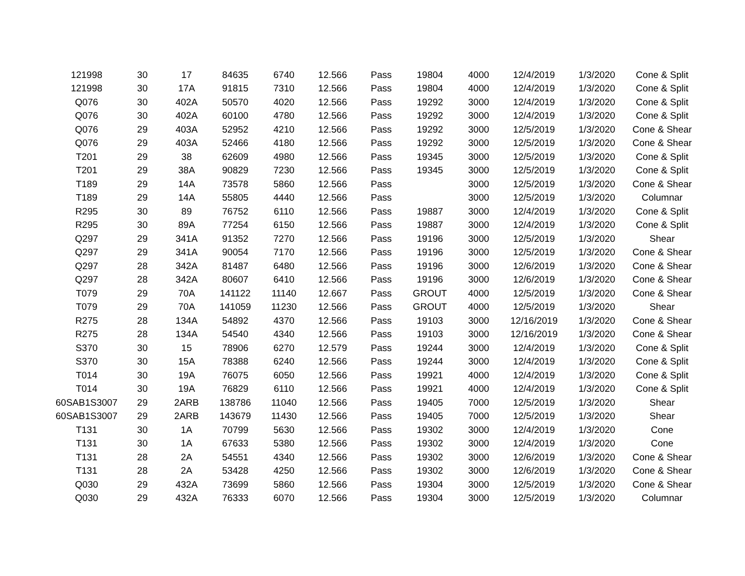| 121998 | 30 | 17 | 84635 | 6740 | 12.566 | Pass | 19804 | 4000 | 12/4/2019 | 1/3/2020 | Cone & Split |
| 121998 | 30 | 17A | 91815 | 7310 | 12.566 | Pass | 19804 | 4000 | 12/4/2019 | 1/3/2020 | Cone & Split |
| Q076 | 30 | 402A | 50570 | 4020 | 12.566 | Pass | 19292 | 3000 | 12/4/2019 | 1/3/2020 | Cone & Split |
| Q076 | 30 | 402A | 60100 | 4780 | 12.566 | Pass | 19292 | 3000 | 12/4/2019 | 1/3/2020 | Cone & Split |
| Q076 | 29 | 403A | 52952 | 4210 | 12.566 | Pass | 19292 | 3000 | 12/5/2019 | 1/3/2020 | Cone & Shear |
| Q076 | 29 | 403A | 52466 | 4180 | 12.566 | Pass | 19292 | 3000 | 12/5/2019 | 1/3/2020 | Cone & Shear |
| T201 | 29 | 38 | 62609 | 4980 | 12.566 | Pass | 19345 | 3000 | 12/5/2019 | 1/3/2020 | Cone & Split |
| T201 | 29 | 38A | 90829 | 7230 | 12.566 | Pass | 19345 | 3000 | 12/5/2019 | 1/3/2020 | Cone & Split |
| T189 | 29 | 14A | 73578 | 5860 | 12.566 | Pass | | 3000 | 12/5/2019 | 1/3/2020 | Cone & Shear |
| T189 | 29 | 14A | 55805 | 4440 | 12.566 | Pass | | 3000 | 12/5/2019 | 1/3/2020 | Columnar |
| R295 | 30 | 89 | 76752 | 6110 | 12.566 | Pass | 19887 | 3000 | 12/4/2019 | 1/3/2020 | Cone & Split |
| R295 | 30 | 89A | 77254 | 6150 | 12.566 | Pass | 19887 | 3000 | 12/4/2019 | 1/3/2020 | Cone & Split |
| Q297 | 29 | 341A | 91352 | 7270 | 12.566 | Pass | 19196 | 3000 | 12/5/2019 | 1/3/2020 | Shear |
| Q297 | 29 | 341A | 90054 | 7170 | 12.566 | Pass | 19196 | 3000 | 12/5/2019 | 1/3/2020 | Cone & Shear |
| Q297 | 28 | 342A | 81487 | 6480 | 12.566 | Pass | 19196 | 3000 | 12/6/2019 | 1/3/2020 | Cone & Shear |
| Q297 | 28 | 342A | 80607 | 6410 | 12.566 | Pass | 19196 | 3000 | 12/6/2019 | 1/3/2020 | Cone & Shear |
| T079 | 29 | 70A | 141122 | 11140 | 12.667 | Pass | GROUT | 4000 | 12/5/2019 | 1/3/2020 | Cone & Shear |
| T079 | 29 | 70A | 141059 | 11230 | 12.566 | Pass | GROUT | 4000 | 12/5/2019 | 1/3/2020 | Shear |
| R275 | 28 | 134A | 54892 | 4370 | 12.566 | Pass | 19103 | 3000 | 12/16/2019 | 1/3/2020 | Cone & Shear |
| R275 | 28 | 134A | 54540 | 4340 | 12.566 | Pass | 19103 | 3000 | 12/16/2019 | 1/3/2020 | Cone & Shear |
| S370 | 30 | 15 | 78906 | 6270 | 12.579 | Pass | 19244 | 3000 | 12/4/2019 | 1/3/2020 | Cone & Split |
| S370 | 30 | 15A | 78388 | 6240 | 12.566 | Pass | 19244 | 3000 | 12/4/2019 | 1/3/2020 | Cone & Split |
| T014 | 30 | 19A | 76075 | 6050 | 12.566 | Pass | 19921 | 4000 | 12/4/2019 | 1/3/2020 | Cone & Split |
| T014 | 30 | 19A | 76829 | 6110 | 12.566 | Pass | 19921 | 4000 | 12/4/2019 | 1/3/2020 | Cone & Split |
| 60SAB1S3007 | 29 | 2ARB | 138786 | 11040 | 12.566 | Pass | 19405 | 7000 | 12/5/2019 | 1/3/2020 | Shear |
| 60SAB1S3007 | 29 | 2ARB | 143679 | 11430 | 12.566 | Pass | 19405 | 7000 | 12/5/2019 | 1/3/2020 | Shear |
| T131 | 30 | 1A | 70799 | 5630 | 12.566 | Pass | 19302 | 3000 | 12/4/2019 | 1/3/2020 | Cone |
| T131 | 30 | 1A | 67633 | 5380 | 12.566 | Pass | 19302 | 3000 | 12/4/2019 | 1/3/2020 | Cone |
| T131 | 28 | 2A | 54551 | 4340 | 12.566 | Pass | 19302 | 3000 | 12/6/2019 | 1/3/2020 | Cone & Shear |
| T131 | 28 | 2A | 53428 | 4250 | 12.566 | Pass | 19302 | 3000 | 12/6/2019 | 1/3/2020 | Cone & Shear |
| Q030 | 29 | 432A | 73699 | 5860 | 12.566 | Pass | 19304 | 3000 | 12/5/2019 | 1/3/2020 | Cone & Shear |
| Q030 | 29 | 432A | 76333 | 6070 | 12.566 | Pass | 19304 | 3000 | 12/5/2019 | 1/3/2020 | Columnar |